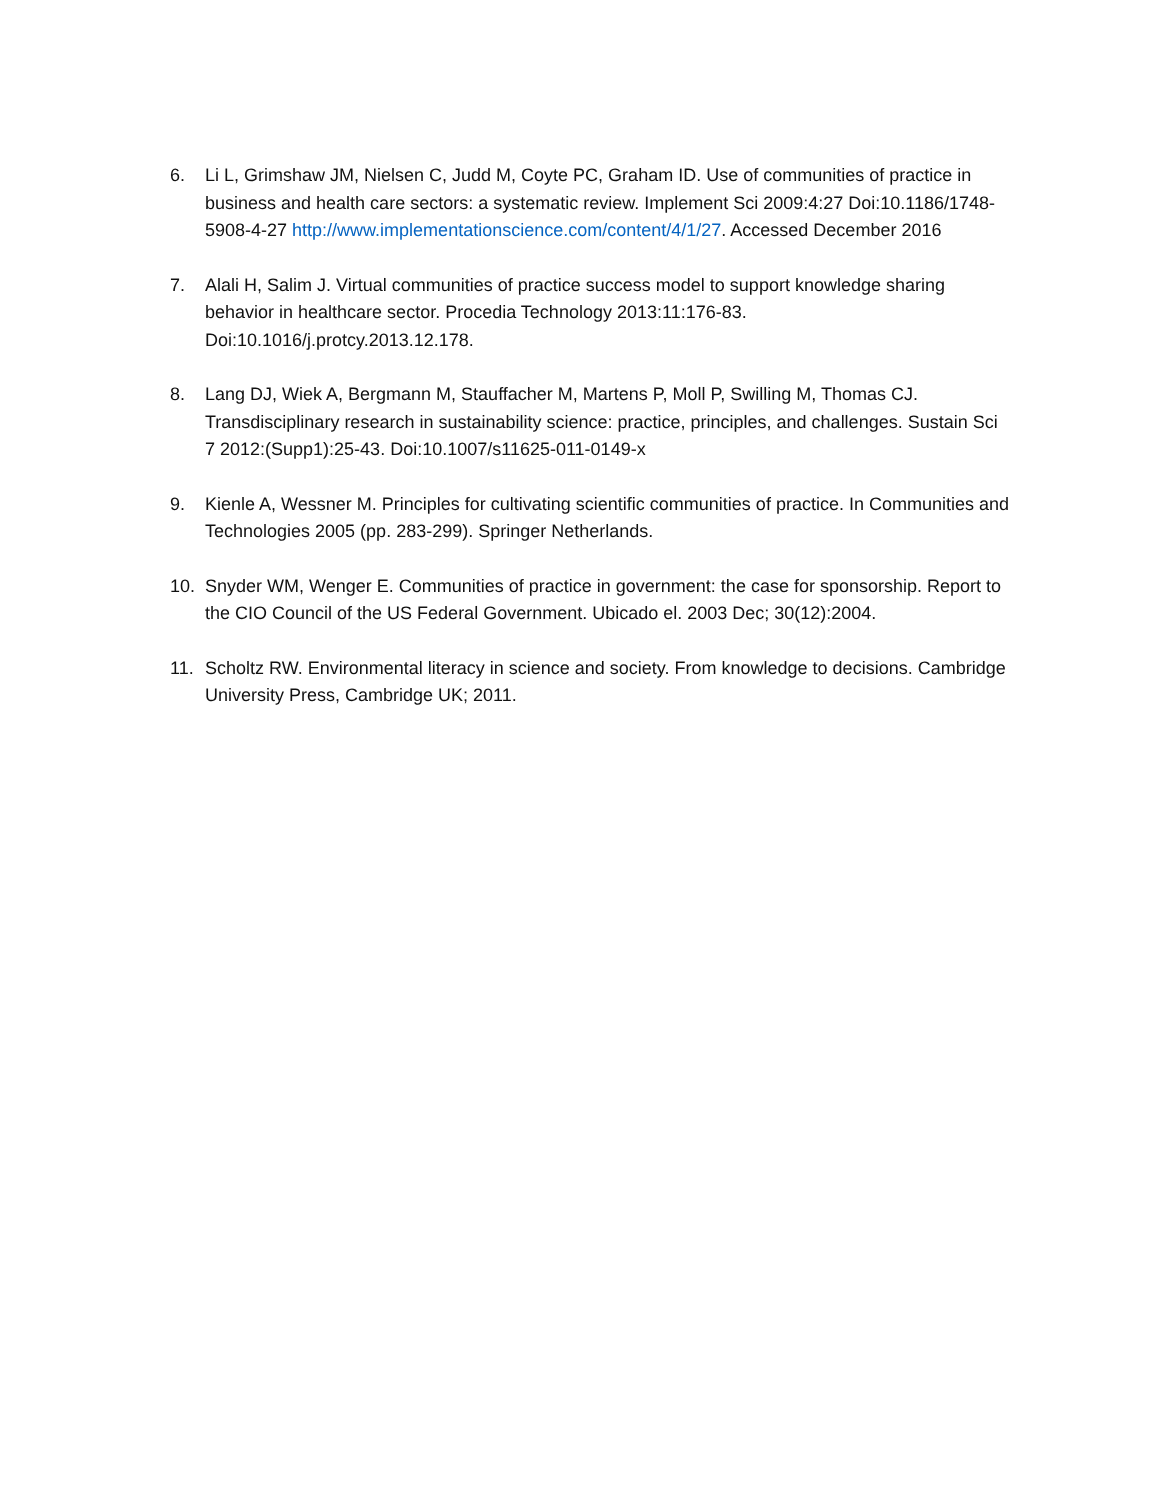6. Li L, Grimshaw JM, Nielsen C, Judd M, Coyte PC, Graham ID. Use of communities of practice in business and health care sectors: a systematic review. Implement Sci 2009:4:27 Doi:10.1186/1748-5908-4-27 http://www.implementationscience.com/content/4/1/27. Accessed December 2016
7. Alali H, Salim J. Virtual communities of practice success model to support knowledge sharing behavior in healthcare sector. Procedia Technology 2013:11:176-83. Doi:10.1016/j.protcy.2013.12.178.
8. Lang DJ, Wiek A, Bergmann M, Stauffacher M, Martens P, Moll P, Swilling M, Thomas CJ. Transdisciplinary research in sustainability science: practice, principles, and challenges. Sustain Sci 7 2012:(Supp1):25-43. Doi:10.1007/s11625-011-0149-x
9. Kienle A, Wessner M. Principles for cultivating scientific communities of practice. In Communities and Technologies 2005 (pp. 283-299). Springer Netherlands.
10. Snyder WM, Wenger E. Communities of practice in government: the case for sponsorship. Report to the CIO Council of the US Federal Government. Ubicado el. 2003 Dec; 30(12):2004.
11. Scholtz RW. Environmental literacy in science and society. From knowledge to decisions. Cambridge University Press, Cambridge UK; 2011.